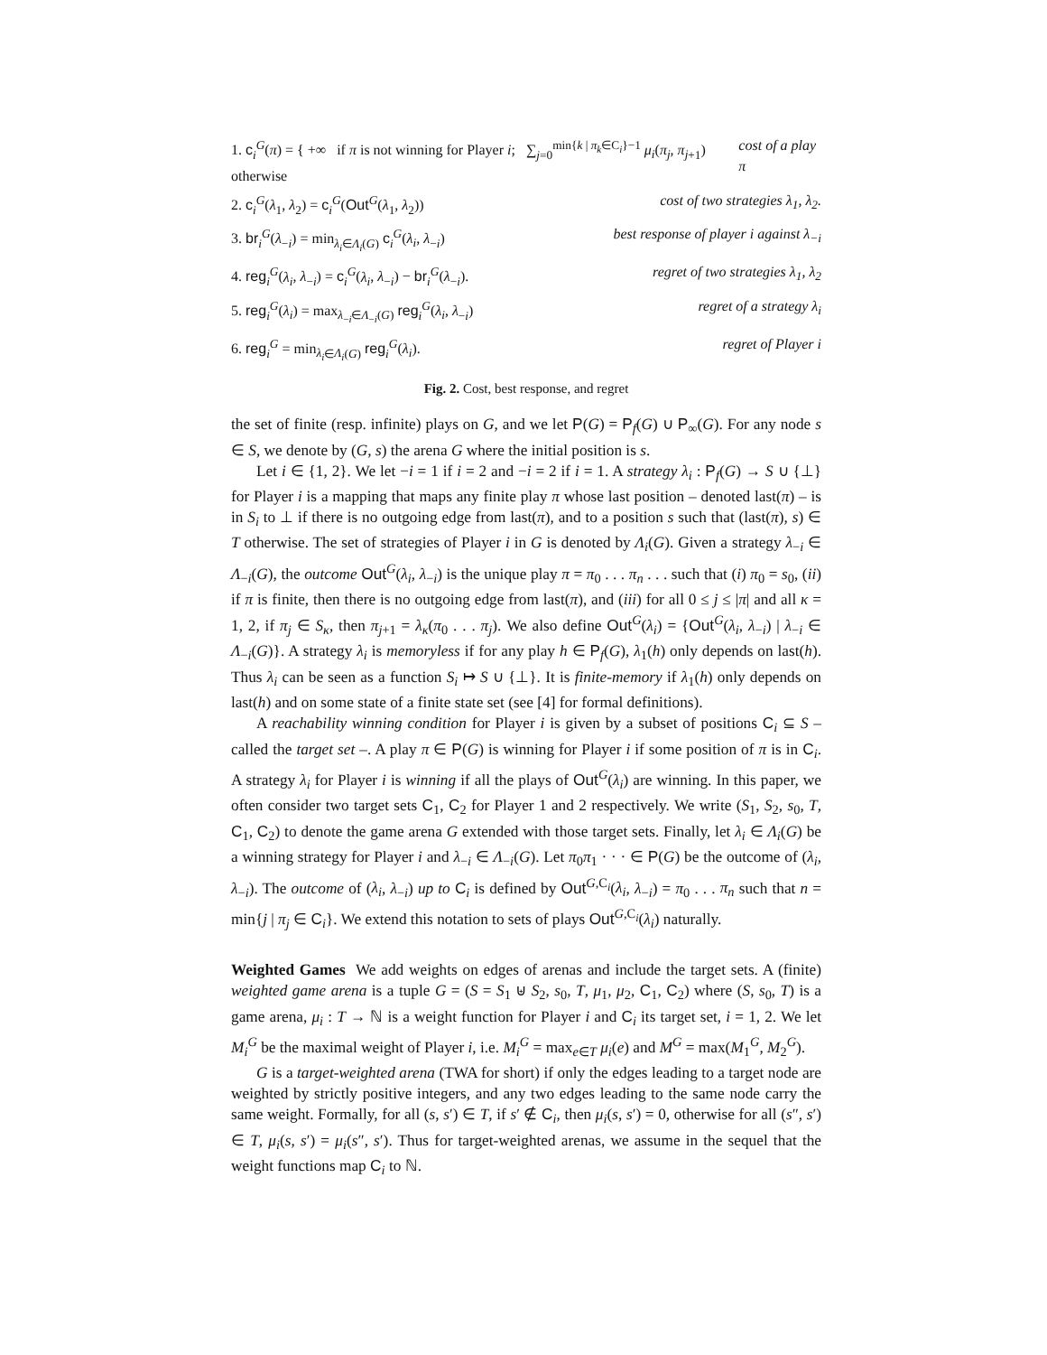1. c<sub>i</sub><sup>G</sup>(π) = { +∞ if π is not winning for Player i; ∑<sub>j=0</sub><sup>min{k | π<sub>k</sub>∈C<sub>i</sub>}−1</sup> μ<sub>i</sub>(π<sub>j</sub>, π<sub>j</sub><sub>+1</sub>) otherwise cost of a play π
2. c<sub>i</sub><sup>G</sup>(λ<sub>1</sub>, λ<sub>2</sub>) = c<sub>i</sub><sup>G</sup>(Out<sup>G</sup>(λ<sub>1</sub>, λ<sub>2</sub>)) cost of two strategies λ<sub>1</sub>, λ<sub>2</sub>.
3. br<sub>i</sub><sup>G</sup>(λ<sub>−i</sub>) = min<sub>λ<sub>i</sub>∈Λ<sub>i</sub>(G)</sub> c<sub>i</sub><sup>G</sup>(λ<sub>i</sub>, λ<sub>−i</sub>) best response of player i against λ<sub>−i</sub>
4. reg<sub>i</sub><sup>G</sup>(λ<sub>i</sub>, λ<sub>−i</sub>) = c<sub>i</sub><sup>G</sup>(λ<sub>i</sub>, λ<sub>−i</sub>) − br<sub>i</sub><sup>G</sup>(λ<sub>−i</sub>). regret of two strategies λ<sub>1</sub>, λ<sub>2</sub>
5. reg<sub>i</sub><sup>G</sup>(λ<sub>i</sub>) = max<sub>λ<sub>−i</sub>∈Λ<sub>−i</sub>(G)</sub> reg<sub>i</sub><sup>G</sup>(λ<sub>i</sub>, λ<sub>−i</sub>) regret of a strategy λ<sub>i</sub>
6. reg<sub>i</sub><sup>G</sup> = min<sub>λ<sub>i</sub>∈Λ<sub>i</sub>(G)</sub> reg<sub>i</sub><sup>G</sup>(λ<sub>i</sub>). regret of Player i
Fig. 2. Cost, best response, and regret
the set of finite (resp. infinite) plays on G, and we let P(G) = P<sub>f</sub>(G) ∪ P<sub>∞</sub>(G). For any node s ∈ S, we denote by (G, s) the arena G where the initial position is s.
Let i ∈ {1, 2}. We let −i = 1 if i = 2 and −i = 2 if i = 1. A strategy λ<sub>i</sub> : P<sub>f</sub>(G) → S ∪ {⊥} for Player i is a mapping that maps any finite play π whose last position – denoted last(π) – is in S<sub>i</sub> to ⊥ if there is no outgoing edge from last(π), and to a position s such that (last(π), s) ∈ T otherwise. The set of strategies of Player i in G is denoted by Λ<sub>i</sub>(G). Given a strategy λ<sub>−i</sub> ∈ Λ<sub>−i</sub>(G), the outcome Out<sup>G</sup>(λ<sub>i</sub>, λ<sub>−i</sub>) is the unique play π = π<sub>0</sub> . . . π<sub>n</sub> . . . such that (i) π<sub>0</sub> = s<sub>0</sub>, (ii) if π is finite, then there is no outgoing edge from last(π), and (iii) for all 0 ≤ j ≤ |π| and all κ = 1, 2, if π<sub>j</sub> ∈ S<sub>κ</sub>, then π<sub>j+1</sub> = λ<sub>κ</sub>(π<sub>0</sub> . . . π<sub>j</sub>). We also define Out<sup>G</sup>(λ<sub>i</sub>) = {Out<sup>G</sup>(λ<sub>i</sub>, λ<sub>−i</sub>) | λ<sub>−i</sub> ∈ Λ<sub>−i</sub>(G)}. A strategy λ<sub>i</sub> is memoryless if for any play h ∈ P<sub>f</sub>(G), λ<sub>1</sub>(h) only depends on last(h). Thus λ<sub>i</sub> can be seen as a function S<sub>i</sub> ↦ S ∪ {⊥}. It is finite-memory if λ<sub>1</sub>(h) only depends on last(h) and on some state of a finite state set (see [4] for formal definitions).
A reachability winning condition for Player i is given by a subset of positions C<sub>i</sub> ⊆ S – called the target set –. A play π ∈ P(G) is winning for Player i if some position of π is in C<sub>i</sub>. A strategy λ<sub>i</sub> for Player i is winning if all the plays of Out<sup>G</sup>(λ<sub>i</sub>) are winning. In this paper, we often consider two target sets C<sub>1</sub>, C<sub>2</sub> for Player 1 and 2 respectively. We write (S<sub>1</sub>, S<sub>2</sub>, s<sub>0</sub>, T, C<sub>1</sub>, C<sub>2</sub>) to denote the game arena G extended with those target sets. Finally, let λ<sub>i</sub> ∈ Λ<sub>i</sub>(G) be a winning strategy for Player i and λ<sub>−i</sub> ∈ Λ<sub>−i</sub>(G). Let π<sub>0</sub>π<sub>1</sub> · · · ∈ P(G) be the outcome of (λ<sub>i</sub>, λ<sub>−i</sub>). The outcome of (λ<sub>i</sub>, λ<sub>−i</sub>) up to C<sub>i</sub> is defined by Out<sup>G,C<sub>i</sub></sup>(λ<sub>i</sub>, λ<sub>−i</sub>) = π<sub>0</sub> . . . π<sub>n</sub> such that n = min{j | π<sub>j</sub> ∈ C<sub>i</sub>}. We extend this notation to sets of plays Out<sup>G,C<sub>i</sub></sup>(λ<sub>i</sub>) naturally.
Weighted Games We add weights on edges of arenas and include the target sets. A (finite) weighted game arena is a tuple G = (S = S<sub>1</sub> ⊎ S<sub>2</sub>, s<sub>0</sub>, T, μ<sub>1</sub>, μ<sub>2</sub>, C<sub>1</sub>, C<sub>2</sub>) where (S, s<sub>0</sub>, T) is a game arena, μ<sub>i</sub> : T → ℕ is a weight function for Player i and C<sub>i</sub> its target set, i = 1, 2. We let M<sub>i</sub><sup>G</sup> be the maximal weight of Player i, i.e. M<sub>i</sub><sup>G</sup> = max<sub>e∈T</sub> μ<sub>i</sub>(e) and M<sup>G</sup> = max(M<sub>1</sub><sup>G</sup>, M<sub>2</sub><sup>G</sup>).
G is a target-weighted arena (TWA for short) if only the edges leading to a target node are weighted by strictly positive integers, and any two edges leading to the same node carry the same weight. Formally, for all (s, s′) ∈ T, if s′ ∉ C<sub>i</sub>, then μ<sub>i</sub>(s, s′) = 0, otherwise for all (s″, s′) ∈ T, μ<sub>i</sub>(s, s′) = μ<sub>i</sub>(s″, s′). Thus for target-weighted arenas, we assume in the sequel that the weight functions map C<sub>i</sub> to ℕ.